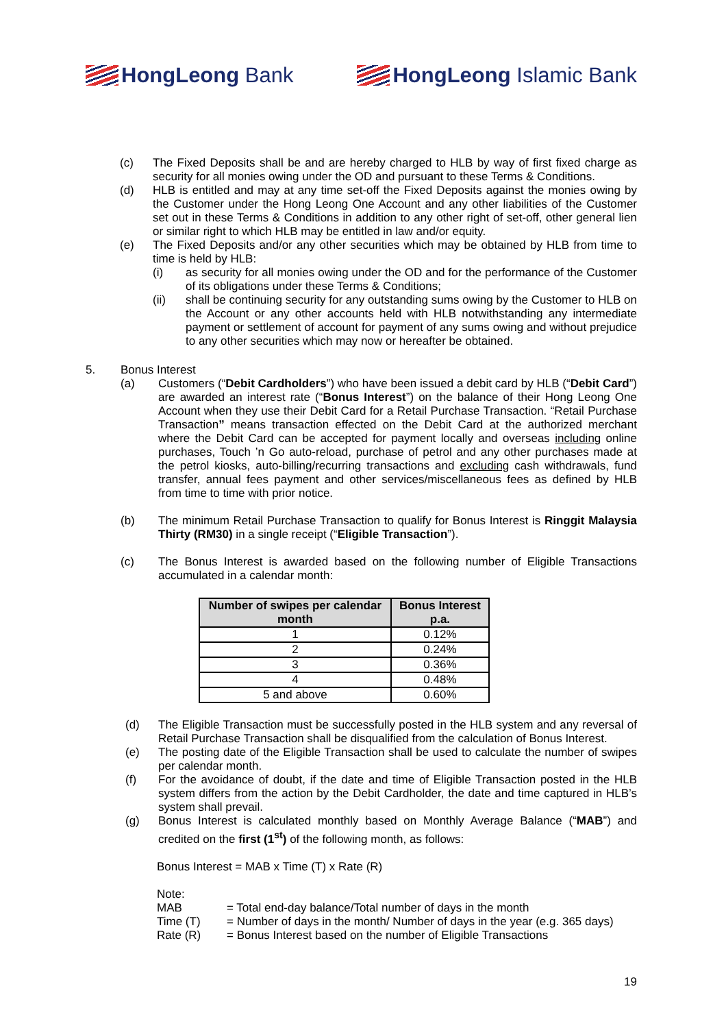HongLeong Bank HongLeong Islamic Bank
(c) The Fixed Deposits shall be and are hereby charged to HLB by way of first fixed charge as security for all monies owing under the OD and pursuant to these Terms & Conditions.
(d) HLB is entitled and may at any time set-off the Fixed Deposits against the monies owing by the Customer under the Hong Leong One Account and any other liabilities of the Customer set out in these Terms & Conditions in addition to any other right of set-off, other general lien or similar right to which HLB may be entitled in law and/or equity.
(e) The Fixed Deposits and/or any other securities which may be obtained by HLB from time to time is held by HLB:
(i) as security for all monies owing under the OD and for the performance of the Customer of its obligations under these Terms & Conditions;
(ii) shall be continuing security for any outstanding sums owing by the Customer to HLB on the Account or any other accounts held with HLB notwithstanding any intermediate payment or settlement of account for payment of any sums owing and without prejudice to any other securities which may now or hereafter be obtained.
5. Bonus Interest
(a) Customers (“Debit Cardholders”) who have been issued a debit card by HLB (“Debit Card”) are awarded an interest rate (“Bonus Interest”) on the balance of their Hong Leong One Account when they use their Debit Card for a Retail Purchase Transaction. “Retail Purchase Transaction” means transaction effected on the Debit Card at the authorized merchant where the Debit Card can be accepted for payment locally and overseas including online purchases, Touch ’n Go auto-reload, purchase of petrol and any other purchases made at the petrol kiosks, auto-billing/recurring transactions and excluding cash withdrawals, fund transfer, annual fees payment and other services/miscellaneous fees as defined by HLB from time to time with prior notice.
(b) The minimum Retail Purchase Transaction to qualify for Bonus Interest is Ringgit Malaysia Thirty (RM30) in a single receipt (“Eligible Transaction”).
(c) The Bonus Interest is awarded based on the following number of Eligible Transactions accumulated in a calendar month:
| Number of swipes per calendar month | Bonus Interest p.a. |
| --- | --- |
| 1 | 0.12% |
| 2 | 0.24% |
| 3 | 0.36% |
| 4 | 0.48% |
| 5 and above | 0.60% |
(d) The Eligible Transaction must be successfully posted in the HLB system and any reversal of Retail Purchase Transaction shall be disqualified from the calculation of Bonus Interest.
(e) The posting date of the Eligible Transaction shall be used to calculate the number of swipes per calendar month.
(f) For the avoidance of doubt, if the date and time of Eligible Transaction posted in the HLB system differs from the action by the Debit Cardholder, the date and time captured in HLB’s system shall prevail.
(g) Bonus Interest is calculated monthly based on Monthly Average Balance (“MAB”) and credited on the first (1<sup>st</sup>) of the following month, as follows:
Bonus Interest = MAB x Time (T) x Rate (R)
Note:
| MAB | = Total end-day balance/Total number of days in the month |
| Time (T) | = Number of days in the month/ Number of days in the year (e.g. 365 days) |
| Rate (R) | = Bonus Interest based on the number of Eligible Transactions |
19